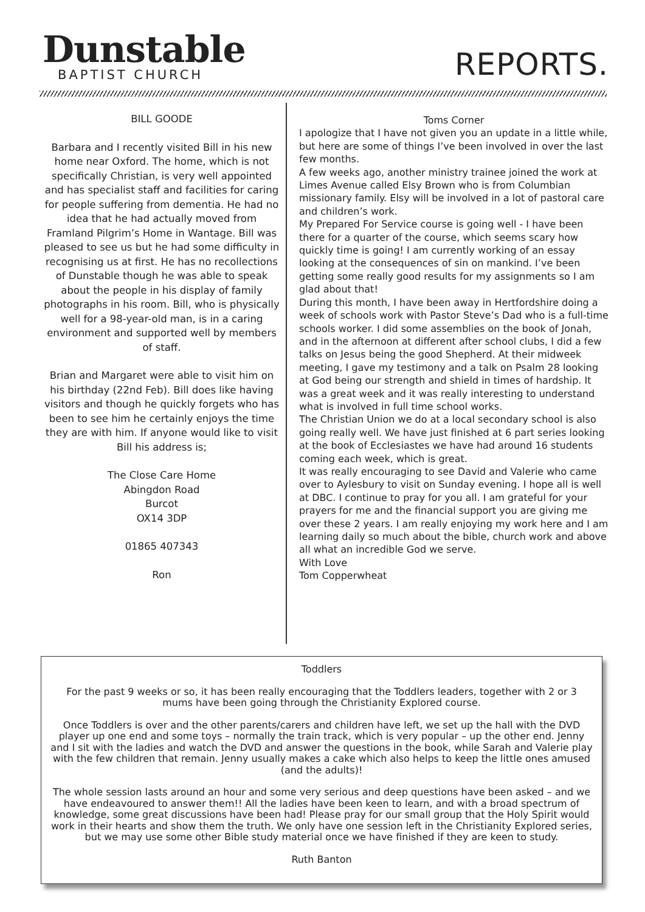Dunstable
BAPTIST CHURCH
REPORTS.
BILL GOODE
Barbara and I recently visited Bill in his new home near Oxford. The home, which is not specifically Christian, is very well appointed and has specialist staff and facilities for caring for people suffering from dementia. He had no idea that he had actually moved from Framland Pilgrim’s Home in Wantage. Bill was pleased to see us but he had some difficulty in recognising us at first. He has no recollections of Dunstable though he was able to speak about the people in his display of family photographs in his room. Bill, who is physically well for a 98-year-old man, is in a caring environment and supported well by members of staff.
Brian and Margaret were able to visit him on his birthday (22nd Feb). Bill does like having visitors and though he quickly forgets who has been to see him he certainly enjoys the time they are with him. If anyone would like to visit Bill his address is;
The Close Care Home
Abingdon Road
Burcot
OX14 3DP
01865 407343
Ron
Toms Corner
I apologize that I have not given you an update in a little while, but here are some of things I’ve been involved in over the last few months.
A few weeks ago, another ministry trainee joined the work at Limes Avenue called Elsy Brown who is from Columbian missionary family. Elsy will be involved in a lot of pastoral care and children’s work.
My Prepared For Service course is going well - I have been there for a quarter of the course, which seems scary how quickly time is going! I am currently working of an essay looking at the consequences of sin on mankind. I’ve been getting some really good results for my assignments so I am glad about that!
During this month, I have been away in Hertfordshire doing a week of schools work with Pastor Steve’s Dad who is a full-time schools worker. I did some assemblies on the book of Jonah, and in the afternoon at different after school clubs, I did a few talks on Jesus being the good Shepherd. At their midweek meeting, I gave my testimony and a talk on Psalm 28 looking at God being our strength and shield in times of hardship. It was a great week and it was really interesting to understand what is involved in full time school works.
The Christian Union we do at a local secondary school is also going really well. We have just finished at 6 part series looking at the book of Ecclesiastes we have had around 16 students coming each week, which is great.
It was really encouraging to see David and Valerie who came over to Aylesbury to visit on Sunday evening. I hope all is well at DBC. I continue to pray for you all. I am grateful for your prayers for me and the financial support you are giving me over these 2 years. I am really enjoying my work here and I am learning daily so much about the bible, church work and above all what an incredible God we serve.
With Love
Tom Copperwheat
Toddlers
For the past 9 weeks or so, it has been really encouraging that the Toddlers leaders, together with 2 or 3 mums have been going through the Christianity Explored course.
Once Toddlers is over and the other parents/carers and children have left, we set up the hall with the DVD player up one end and some toys – normally the train track, which is very popular – up the other end. Jenny and I sit with the ladies and watch the DVD and answer the questions in the book, while Sarah and Valerie play with the few children that remain. Jenny usually makes a cake which also helps to keep the little ones amused (and the adults)!
The whole session lasts around an hour and some very serious and deep questions have been asked – and we have endeavoured to answer them!! All the ladies have been keen to learn, and with a broad spectrum of knowledge, some great discussions have been had! Please pray for our small group that the Holy Spirit would work in their hearts and show them the truth. We only have one session left in the Christianity Explored series, but we may use some other Bible study material once we have finished if they are keen to study.
Ruth Banton